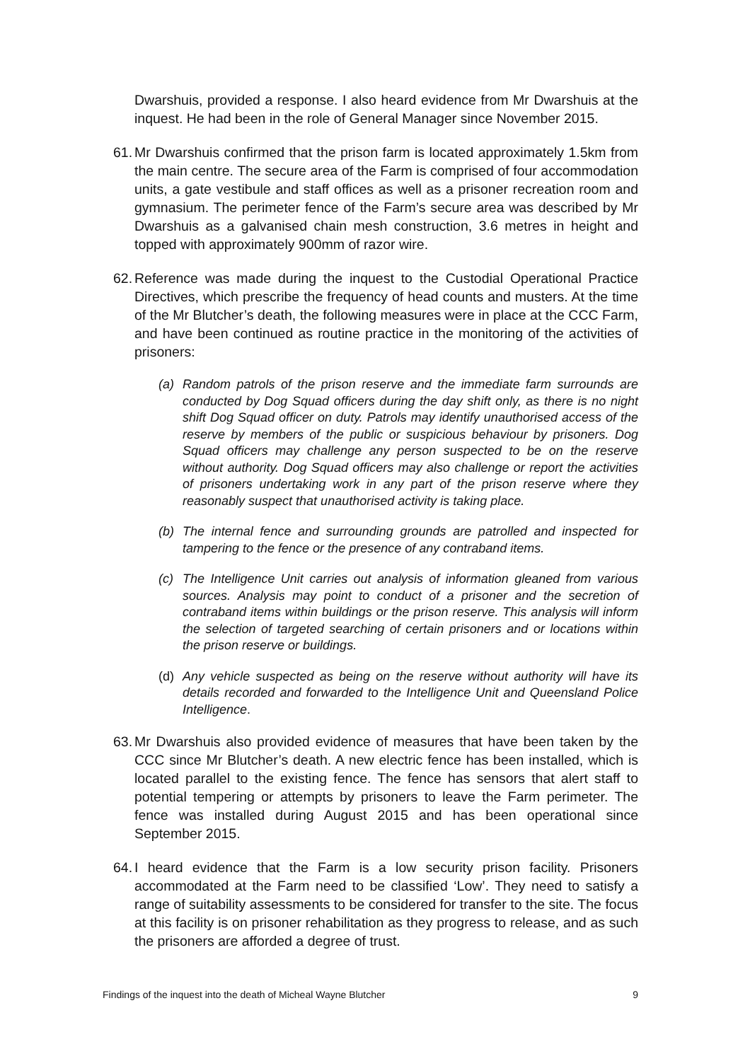Dwarshuis, provided a response. I also heard evidence from Mr Dwarshuis at the inquest. He had been in the role of General Manager since November 2015.
61.
Mr Dwarshuis confirmed that the prison farm is located approximately 1.5km from the main centre. The secure area of the Farm is comprised of four accommodation units, a gate vestibule and staff offices as well as a prisoner recreation room and gymnasium. The perimeter fence of the Farm’s secure area was described by Mr Dwarshuis as a galvanised chain mesh construction, 3.6 metres in height and topped with approximately 900mm of razor wire.
62.
Reference was made during the inquest to the Custodial Operational Practice Directives, which prescribe the frequency of head counts and musters. At the time of the Mr Blutcher’s death, the following measures were in place at the CCC Farm, and have been continued as routine practice in the monitoring of the activities of prisoners:
(a) Random patrols of the prison reserve and the immediate farm surrounds are conducted by Dog Squad officers during the day shift only, as there is no night shift Dog Squad officer on duty. Patrols may identify unauthorised access of the reserve by members of the public or suspicious behaviour by prisoners. Dog Squad officers may challenge any person suspected to be on the reserve without authority. Dog Squad officers may also challenge or report the activities of prisoners undertaking work in any part of the prison reserve where they reasonably suspect that unauthorised activity is taking place.
(b) The internal fence and surrounding grounds are patrolled and inspected for tampering to the fence or the presence of any contraband items.
(c) The Intelligence Unit carries out analysis of information gleaned from various sources. Analysis may point to conduct of a prisoner and the secretion of contraband items within buildings or the prison reserve. This analysis will inform the selection of targeted searching of certain prisoners and or locations within the prison reserve or buildings.
(d) Any vehicle suspected as being on the reserve without authority will have its details recorded and forwarded to the Intelligence Unit and Queensland Police Intelligence.
63.
Mr Dwarshuis also provided evidence of measures that have been taken by the CCC since Mr Blutcher’s death. A new electric fence has been installed, which is located parallel to the existing fence. The fence has sensors that alert staff to potential tempering or attempts by prisoners to leave the Farm perimeter. The fence was installed during August 2015 and has been operational since September 2015.
64.
I heard evidence that the Farm is a low security prison facility. Prisoners accommodated at the Farm need to be classified ‘Low’. They need to satisfy a range of suitability assessments to be considered for transfer to the site. The focus at this facility is on prisoner rehabilitation as they progress to release, and as such the prisoners are afforded a degree of trust.
Findings of the inquest into the death of Micheal Wayne Blutcher 9